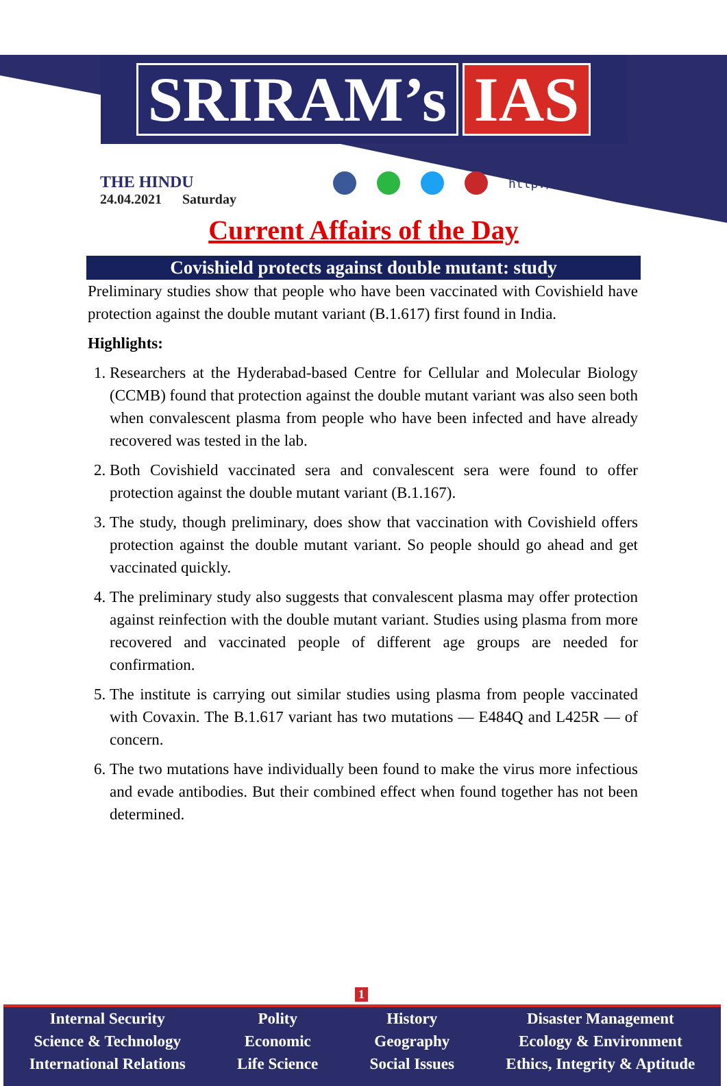SRIRAM’s IAS
THE HINDU
24.04.2021 Saturday
http://www.sriramsias.com
Current Affairs of the Day
Covishield protects against double mutant: study
Preliminary studies show that people who have been vaccinated with Covishield have protection against the double mutant variant (B.1.617) first found in India.
Highlights:
1. Researchers at the Hyderabad-based Centre for Cellular and Molecular Biology (CCMB) found that protection against the double mutant variant was also seen both when convalescent plasma from people who have been infected and have already recovered was tested in the lab.
2. Both Covishield vaccinated sera and convalescent sera were found to offer protection against the double mutant variant (B.1.167).
3. The study, though preliminary, does show that vaccination with Covishield offers protection against the double mutant variant. So people should go ahead and get vaccinated quickly.
4. The preliminary study also suggests that convalescent plasma may offer protection against reinfection with the double mutant variant. Studies using plasma from more recovered and vaccinated people of different age groups are needed for confirmation.
5. The institute is carrying out similar studies using plasma from people vaccinated with Covaxin. The B.1.617 variant has two mutations — E484Q and L425R — of concern.
6. The two mutations have individually been found to make the virus more infectious and evade antibodies. But their combined effect when found together has not been determined.
1
Internal Security
Science & Technology
International Relations
Polity
Economic
Life Science
History
Geography
Social Issues
Disaster Management
Ecology & Environment
Ethics, Integrity & Aptitude